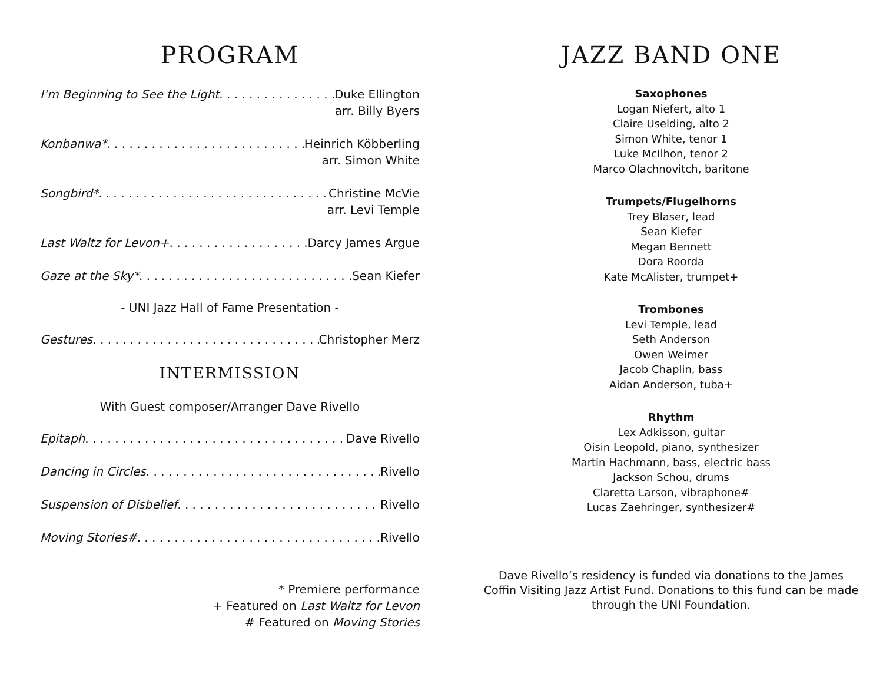PROGRAM
I’m Beginning to See the Light Duke Ellington
arr. Billy Byers
Konbanwa* Heinrich Köbberling
arr. Simon White
Songbird* Christine McVie
arr. Levi Temple
Last Waltz for Levon+ Darcy James Argue
Gaze at the Sky* Sean Kiefer
- UNI Jazz Hall of Fame Presentation -
Gestures Christopher Merz
INTERMISSION
With Guest composer/Arranger Dave Rivello
Epitaph Dave Rivello
Dancing in Circles Rivello
Suspension of Disbelief Rivello
Moving Stories# Rivello
* Premiere performance
+ Featured on Last Waltz for Levon
# Featured on Moving Stories
JAZZ BAND ONE
Saxophones
Logan Niefert, alto 1
Claire Uselding, alto 2
Simon White, tenor 1
Luke McIlhon, tenor 2
Marco Olachnovitch, baritone
Trumpets/Flugelhorns
Trey Blaser, lead
Sean Kiefer
Megan Bennett
Dora Roorda
Kate McAlister, trumpet+
Trombones
Levi Temple, lead
Seth Anderson
Owen Weimer
Jacob Chaplin, bass
Aidan Anderson, tuba+
Rhythm
Lex Adkisson, guitar
Oisin Leopold, piano, synthesizer
Martin Hachmann, bass, electric bass
Jackson Schou, drums
Claretta Larson, vibraphone#
Lucas Zaehringer, synthesizer#
Dave Rivello’s residency is funded via donations to the James Coffin Visiting Jazz Artist Fund. Donations to this fund can be made through the UNI Foundation.